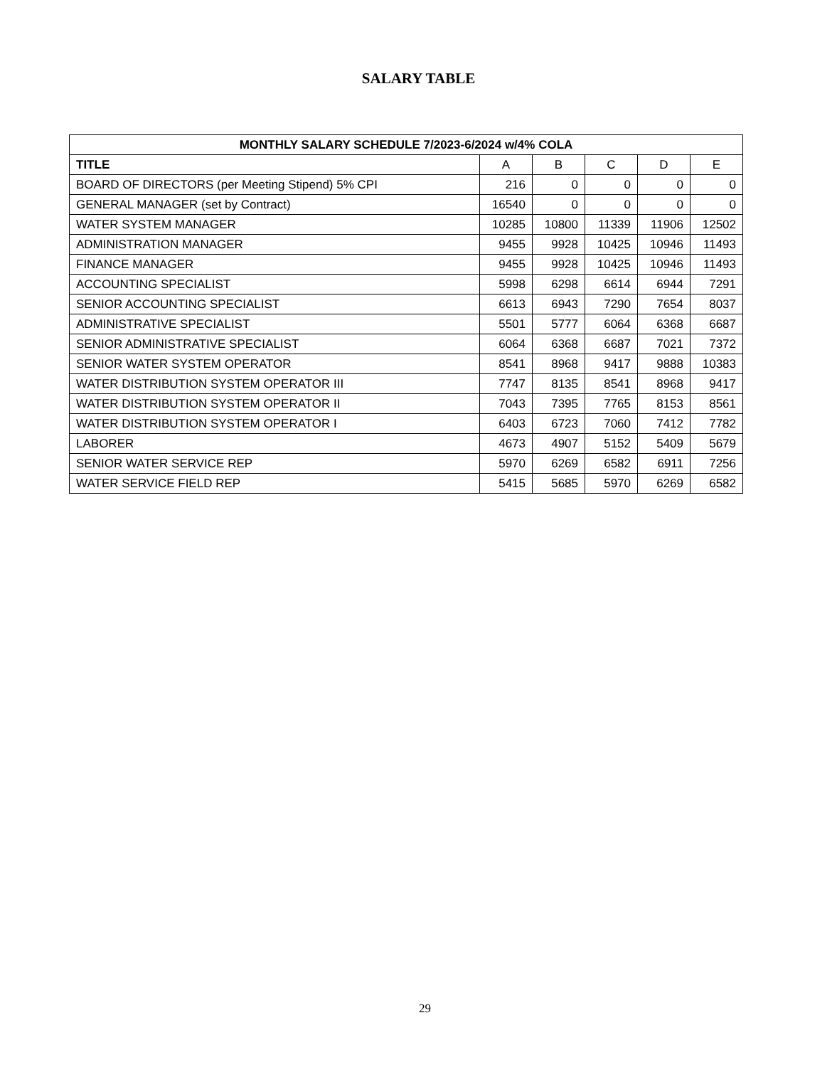SALARY TABLE
| MONTHLY SALARY SCHEDULE 7/2023-6/2024 w/4% COLA | | | | | |
| --- | --- | --- | --- | --- | --- |
| TITLE | A | B | C | D | E |
| BOARD OF DIRECTORS (per Meeting Stipend) 5% CPI | 216 | 0 | 0 | 0 | 0 |
| GENERAL MANAGER (set by Contract) | 16540 | 0 | 0 | 0 | 0 |
| WATER SYSTEM MANAGER | 10285 | 10800 | 11339 | 11906 | 12502 |
| ADMINISTRATION MANAGER | 9455 | 9928 | 10425 | 10946 | 11493 |
| FINANCE MANAGER | 9455 | 9928 | 10425 | 10946 | 11493 |
| ACCOUNTING SPECIALIST | 5998 | 6298 | 6614 | 6944 | 7291 |
| SENIOR ACCOUNTING SPECIALIST | 6613 | 6943 | 7290 | 7654 | 8037 |
| ADMINISTRATIVE SPECIALIST | 5501 | 5777 | 6064 | 6368 | 6687 |
| SENIOR ADMINISTRATIVE SPECIALIST | 6064 | 6368 | 6687 | 7021 | 7372 |
| SENIOR WATER SYSTEM OPERATOR | 8541 | 8968 | 9417 | 9888 | 10383 |
| WATER DISTRIBUTION SYSTEM OPERATOR III | 7747 | 8135 | 8541 | 8968 | 9417 |
| WATER DISTRIBUTION SYSTEM OPERATOR II | 7043 | 7395 | 7765 | 8153 | 8561 |
| WATER DISTRIBUTION SYSTEM OPERATOR I | 6403 | 6723 | 7060 | 7412 | 7782 |
| LABORER | 4673 | 4907 | 5152 | 5409 | 5679 |
| SENIOR WATER SERVICE REP | 5970 | 6269 | 6582 | 6911 | 7256 |
| WATER SERVICE FIELD REP | 5415 | 5685 | 5970 | 6269 | 6582 |
29